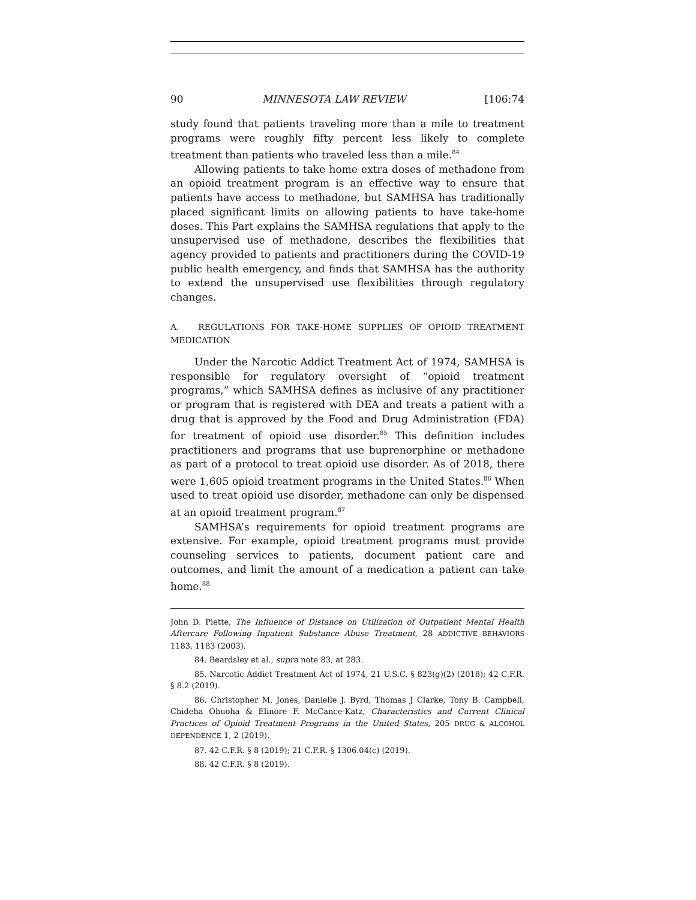90 MINNESOTA LAW REVIEW [106:74
study found that patients traveling more than a mile to treatment programs were roughly fifty percent less likely to complete treatment than patients who traveled less than a mile.<sup>84</sup>
Allowing patients to take home extra doses of methadone from an opioid treatment program is an effective way to ensure that patients have access to methadone, but SAMHSA has traditionally placed significant limits on allowing patients to have take-home doses. This Part explains the SAMHSA regulations that apply to the unsupervised use of methadone, describes the flexibilities that agency provided to patients and practitioners during the COVID-19 public health emergency, and finds that SAMHSA has the authority to extend the unsupervised use flexibilities through regulatory changes.
A. REGULATIONS FOR TAKE-HOME SUPPLIES OF OPIOID TREATMENT MEDICATION
Under the Narcotic Addict Treatment Act of 1974, SAMHSA is responsible for regulatory oversight of “opioid treatment programs,” which SAMHSA defines as inclusive of any practitioner or program that is registered with DEA and treats a patient with a drug that is approved by the Food and Drug Administration (FDA) for treatment of opioid use disorder.<sup>85</sup> This definition includes practitioners and programs that use buprenorphine or methadone as part of a protocol to treat opioid use disorder. As of 2018, there were 1,605 opioid treatment programs in the United States.<sup>86</sup> When used to treat opioid use disorder, methadone can only be dispensed at an opioid treatment program.<sup>87</sup>
SAMHSA’s requirements for opioid treatment programs are extensive. For example, opioid treatment programs must provide counseling services to patients, document patient care and outcomes, and limit the amount of a medication a patient can take home.<sup>88</sup>
John D. Piette, The Influence of Distance on Utilization of Outpatient Mental Health Aftercare Following Inpatient Substance Abuse Treatment, 28 ADDICTIVE BEHAVIORS 1183, 1183 (2003).
84. Beardsley et al., supra note 83, at 283.
85. Narcotic Addict Treatment Act of 1974, 21 U.S.C. § 823(g)(2) (2018); 42 C.F.R. § 8.2 (2019).
86. Christopher M. Jones, Danielle J. Byrd, Thomas J Clarke, Tony B. Campbell, Chideha Ohuoha & Elinore F. McCance-Katz, Characteristics and Current Clinical Practices of Opioid Treatment Programs in the United States, 205 DRUG & ALCOHOL DEPENDENCE 1, 2 (2019).
87. 42 C.F.R. § 8 (2019); 21 C.F.R. § 1306.04(c) (2019).
88. 42 C.F.R. § 8 (2019).